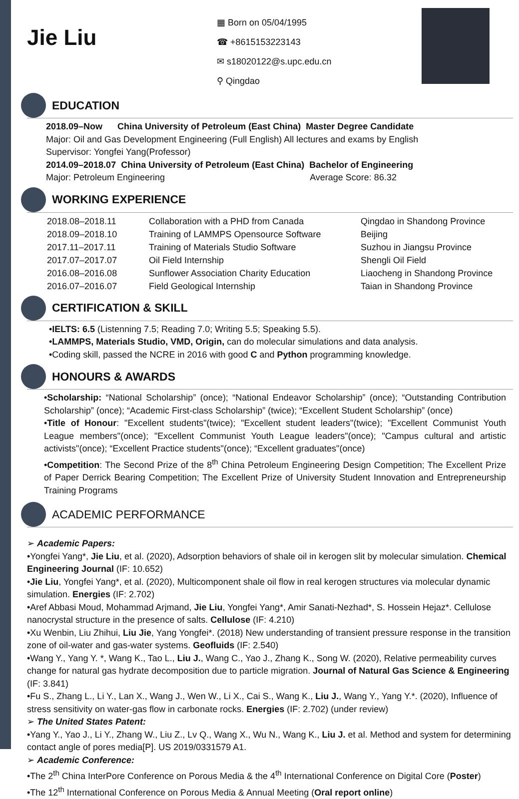Jie Liu
▦ Born on 05/04/1995
☎ +8615153223143
✉ s18020122@s.upc.edu.cn
⚲ Qingdao
EDUCATION
2018.09–Now China University of Petroleum (East China) Master Degree Candidate
Major: Oil and Gas Development Engineering (Full English) All lectures and exams by English
Supervisor: Yongfei Yang(Professor)
2014.09–2018.07 China University of Petroleum (East China) Bachelor of Engineering
Major: Petroleum Engineering Average Score: 86.32
WORKING EXPERIENCE
| 2018.08–2018.11 | Collaboration with a PHD from Canada | Qingdao in Shandong Province |
| 2018.09–2018.10 | Training of LAMMPS Opensource Software | Beijing |
| 2017.11–2017.11 | Training of Materials Studio Software | Suzhou in Jiangsu Province |
| 2017.07–2017.07 | Oil Field Internship | Shengli Oil Field |
| 2016.08–2016.08 | Sunflower Association Charity Education | Liaocheng in Shandong Province |
| 2016.07–2016.07 | Field Geological Internship | Taian in Shandong Province |
CERTIFICATION & SKILL
•IELTS: 6.5 (Listenning 7.5; Reading 7.0; Writing 5.5; Speaking 5.5).
•LAMMPS, Materials Studio, VMD, Origin, can do molecular simulations and data analysis.
•Coding skill, passed the NCRE in 2016 with good C and Python programming knowledge.
HONOURS & AWARDS
•Scholarship: “National Scholarship” (once); “National Endeavor Scholarship” (once); “Outstanding Contribution Scholarship” (once); “Academic First-class Scholarship” (twice); “Excellent Student Scholarship” (once)
•Title of Honour: "Excellent students"(twice); "Excellent student leaders"(twice); "Excellent Communist Youth League members"(once); "Excellent Communist Youth League leaders"(once); "Campus cultural and artistic activists"(once); “Excellent Practice students"(once); “Excellent graduates"(once)
•Competition: The Second Prize of the 8<sup>th</sup> China Petroleum Engineering Design Competition; The Excellent Prize of Paper Derrick Bearing Competition; The Excellent Prize of University Student Innovation and Entrepreneurship Training Programs
ACADEMIC PERFORMANCE
➢ Academic Papers:
•Yongfei Yang*, Jie Liu, et al. (2020), Adsorption behaviors of shale oil in kerogen slit by molecular simulation. Chemical Engineering Journal (IF: 10.652)
•Jie Liu, Yongfei Yang*, et al. (2020), Multicomponent shale oil flow in real kerogen structures via molecular dynamic simulation. Energies (IF: 2.702)
•Aref Abbasi Moud, Mohammad Arjmand, Jie Liu, Yongfei Yang*, Amir Sanati-Nezhad*, S. Hossein Hejaz*. Cellulose nanocrystal structure in the presence of salts. Cellulose (IF: 4.210)
•Xu Wenbin, Liu Zhihui, Liu Jie, Yang Yongfei*. (2018) New understanding of transient pressure response in the transition zone of oil-water and gas-water systems. Geofluids (IF: 2.540)
•Wang Y., Yang Y. *, Wang K., Tao L., Liu J., Wang C., Yao J., Zhang K., Song W. (2020), Relative permeability curves change for natural gas hydrate decomposition due to particle migration. Journal of Natural Gas Science & Engineering (IF: 3.841)
•Fu S., Zhang L., Li Y., Lan X., Wang J., Wen W., Li X., Cai S., Wang K., Liu J., Wang Y., Yang Y.*. (2020), Influence of stress sensitivity on water-gas flow in carbonate rocks. Energies (IF: 2.702) (under review)
➢ The United States Patent:
•Yang Y., Yao J., Li Y., Zhang W., Liu Z., Lv Q., Wang X., Wu N., Wang K., Liu J. et al. Method and system for determining contact angle of pores media[P]. US 2019/0331579 A1.
➢ Academic Conference:
•The 2<sup>th</sup> China InterPore Conference on Porous Media & the 4<sup>th</sup> International Conference on Digital Core (Poster)
•The 12<sup>th</sup> International Conference on Porous Media & Annual Meeting (Oral report online)